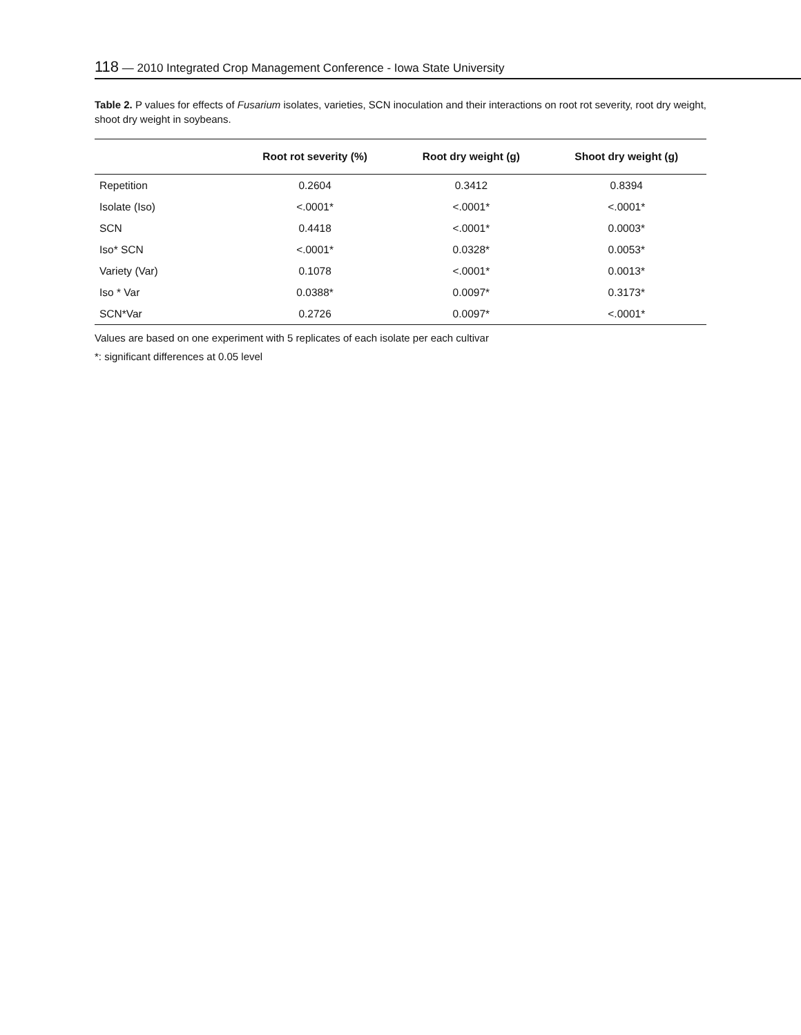118 — 2010 Integrated Crop Management Conference - Iowa State University
Table 2. P values for effects of Fusarium isolates, varieties, SCN inoculation and their interactions on root rot severity, root dry weight, shoot dry weight in soybeans.
| | Root rot severity (%) | Root dry weight (g) | Shoot dry weight (g) |
| --- | --- | --- | --- |
| Repetition | 0.2604 | 0.3412 | 0.8394 |
| Isolate (Iso) | <.0001* | <.0001* | <.0001* |
| SCN | 0.4418 | <.0001* | 0.0003* |
| Iso* SCN | <.0001* | 0.0328* | 0.0053* |
| Variety (Var) | 0.1078 | <.0001* | 0.0013* |
| Iso * Var | 0.0388* | 0.0097* | 0.3173* |
| SCN*Var | 0.2726 | 0.0097* | <.0001* |
Values are based on one experiment with 5 replicates of each isolate per each cultivar
*: significant differences at 0.05 level